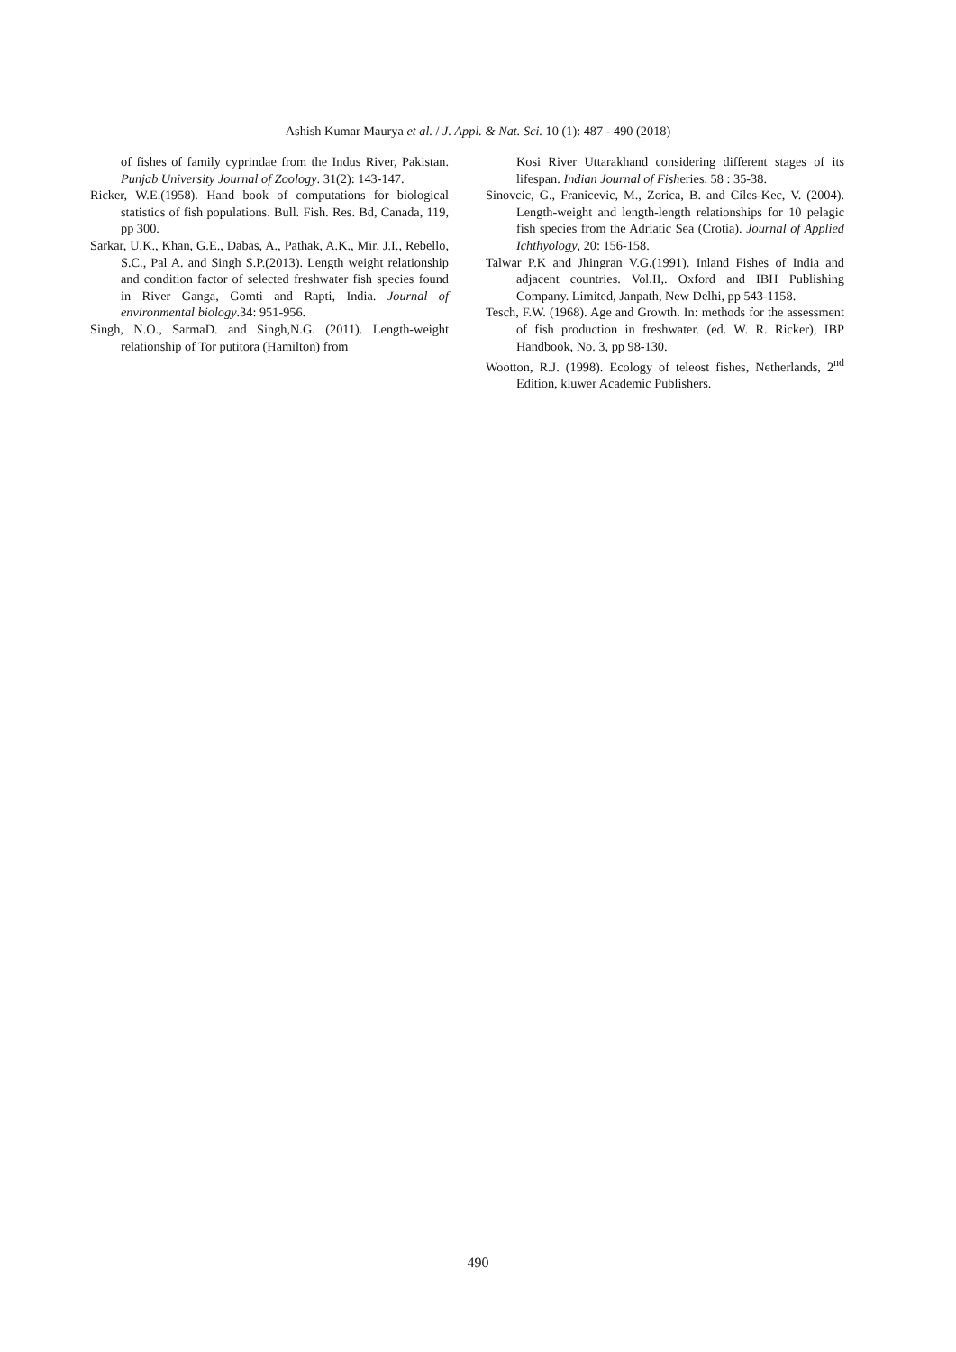Ashish Kumar Maurya et al. / J. Appl. & Nat. Sci. 10 (1): 487 - 490 (2018)
of fishes of family cyprindae from the Indus River, Pakistan. Punjab University Journal of Zoology. 31(2): 143-147.
Ricker, W.E.(1958). Hand book of computations for biological statistics of fish populations. Bull. Fish. Res. Bd, Canada, 119, pp 300.
Sarkar, U.K., Khan, G.E., Dabas, A., Pathak, A.K., Mir, J.I., Rebello, S.C., Pal A. and Singh S.P.(2013). Length weight relationship and condition factor of selected freshwater fish species found in River Ganga, Gomti and Rapti, India. Journal of environmental biology.34: 951-956.
Singh, N.O., SarmaD. and Singh,N.G. (2011). Length-weight relationship of Tor putitora (Hamilton) from
Kosi River Uttarakhand considering different stages of its lifespan. Indian Journal of Fisheries. 58 : 35-38.
Sinovcic, G., Franicevic, M., Zorica, B. and Ciles-Kec, V. (2004). Length-weight and length-length relationships for 10 pelagic fish species from the Adriatic Sea (Crotia). Journal of Applied Ichthyology, 20: 156-158.
Talwar P.K and Jhingran V.G.(1991). Inland Fishes of India and adjacent countries. Vol.II,. Oxford and IBH Publishing Company. Limited, Janpath, New Delhi, pp 543-1158.
Tesch, F.W. (1968). Age and Growth. In: methods for the assessment of fish production in freshwater. (ed. W. R. Ricker), IBP Handbook, No. 3, pp 98-130.
Wootton, R.J. (1998). Ecology of teleost fishes, Netherlands, 2<sup>nd</sup> Edition, kluwer Academic Publishers.
490